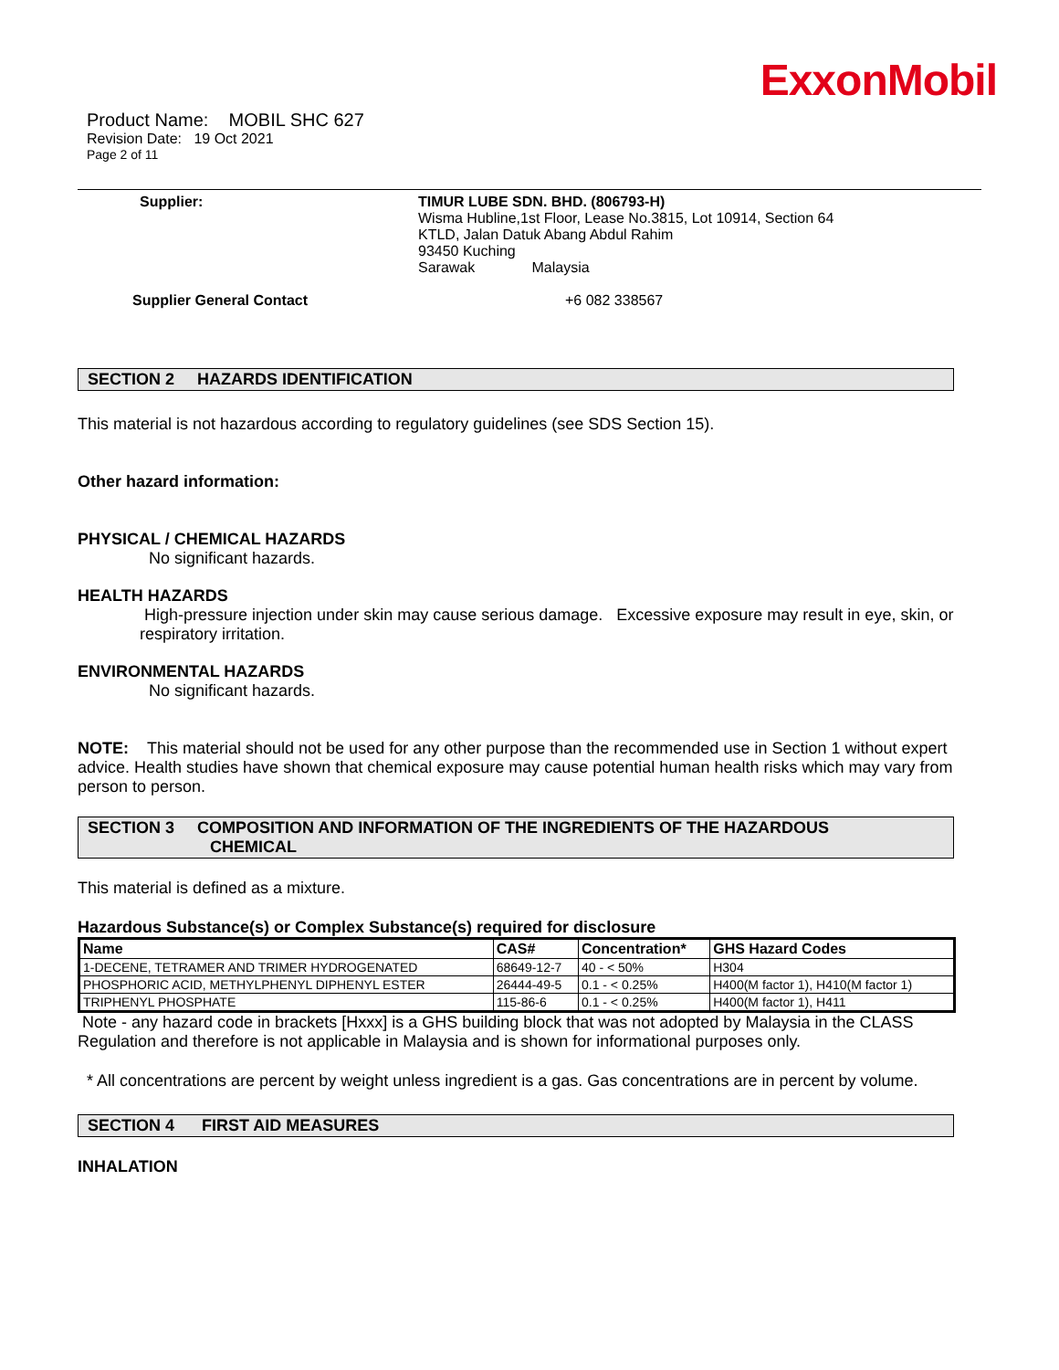ExxonMobil
Product Name: MOBIL SHC 627
Revision Date: 19 Oct 2021
Page 2 of 11
Supplier: TIMUR LUBE SDN. BHD. (806793-H)
Wisma Hubline,1st Floor, Lease No.3815, Lot 10914, Section 64
KTLD, Jalan Datuk Abang Abdul Rahim
93450 Kuching
Sarawak Malaysia
Supplier General Contact +6 082 338567
SECTION 2 HAZARDS IDENTIFICATION
This material is not hazardous according to regulatory guidelines (see SDS Section 15).
Other hazard information:
PHYSICAL / CHEMICAL HAZARDS
No significant hazards.
HEALTH HAZARDS
High-pressure injection under skin may cause serious damage. Excessive exposure may result in eye, skin, or respiratory irritation.
ENVIRONMENTAL HAZARDS
No significant hazards.
NOTE: This material should not be used for any other purpose than the recommended use in Section 1 without expert advice. Health studies have shown that chemical exposure may cause potential human health risks which may vary from person to person.
SECTION 3 COMPOSITION AND INFORMATION OF THE INGREDIENTS OF THE HAZARDOUS
CHEMICAL
This material is defined as a mixture.
Hazardous Substance(s) or Complex Substance(s) required for disclosure
| Name | CAS# | Concentration* | GHS Hazard Codes |
| --- | --- | --- | --- |
| 1-DECENE, TETRAMER AND TRIMER HYDROGENATED | 68649-12-7 | 40 - < 50% | H304 |
| PHOSPHORIC ACID, METHYLPHENYL DIPHENYL ESTER | 26444-49-5 | 0.1 - < 0.25% | H400(M factor 1), H410(M factor 1) |
| TRIPHENYL PHOSPHATE | 115-86-6 | 0.1 - < 0.25% | H400(M factor 1), H411 |
Note - any hazard code in brackets [Hxxx] is a GHS building block that was not adopted by Malaysia in the CLASS Regulation and therefore is not applicable in Malaysia and is shown for informational purposes only.
* All concentrations are percent by weight unless ingredient is a gas. Gas concentrations are in percent by volume.
SECTION 4 FIRST AID MEASURES
INHALATION